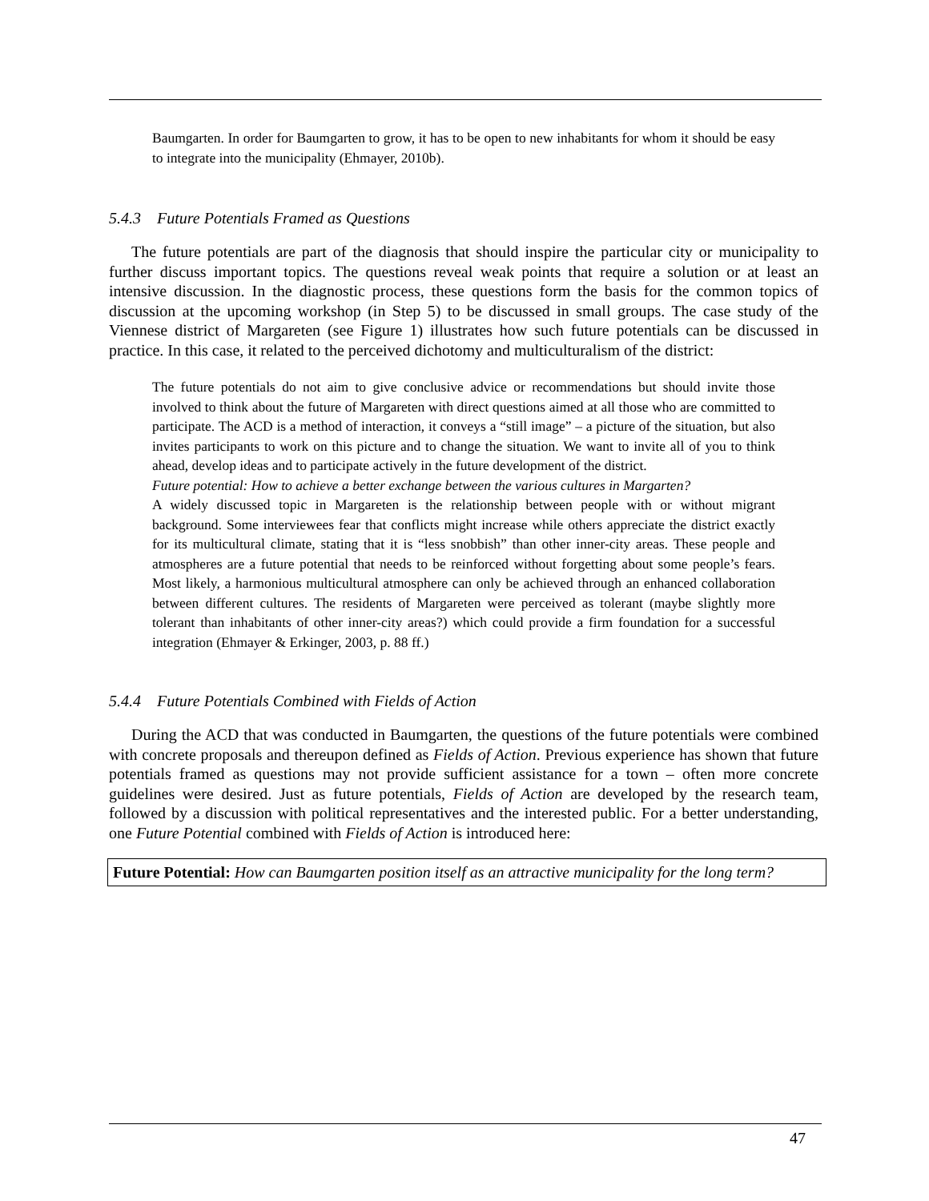Baumgarten. In order for Baumgarten to grow, it has to be open to new inhabitants for whom it should be easy to integrate into the municipality (Ehmayer, 2010b).
5.4.3 Future Potentials Framed as Questions
The future potentials are part of the diagnosis that should inspire the particular city or municipality to further discuss important topics. The questions reveal weak points that require a solution or at least an intensive discussion. In the diagnostic process, these questions form the basis for the common topics of discussion at the upcoming workshop (in Step 5) to be discussed in small groups. The case study of the Viennese district of Margareten (see Figure 1) illustrates how such future potentials can be discussed in practice. In this case, it related to the perceived dichotomy and multiculturalism of the district:
The future potentials do not aim to give conclusive advice or recommendations but should invite those involved to think about the future of Margareten with direct questions aimed at all those who are committed to participate. The ACD is a method of interaction, it conveys a “still image” – a picture of the situation, but also invites participants to work on this picture and to change the situation. We want to invite all of you to think ahead, develop ideas and to participate actively in the future development of the district.
Future potential: How to achieve a better exchange between the various cultures in Margarten?
A widely discussed topic in Margareten is the relationship between people with or without migrant background. Some interviewees fear that conflicts might increase while others appreciate the district exactly for its multicultural climate, stating that it is “less snobbish” than other inner-city areas. These people and atmospheres are a future potential that needs to be reinforced without forgetting about some people’s fears. Most likely, a harmonious multicultural atmosphere can only be achieved through an enhanced collaboration between different cultures. The residents of Margareten were perceived as tolerant (maybe slightly more tolerant than inhabitants of other inner-city areas?) which could provide a firm foundation for a successful integration (Ehmayer & Erkinger, 2003, p. 88 ff.)
5.4.4 Future Potentials Combined with Fields of Action
During the ACD that was conducted in Baumgarten, the questions of the future potentials were combined with concrete proposals and thereupon defined as Fields of Action. Previous experience has shown that future potentials framed as questions may not provide sufficient assistance for a town – often more concrete guidelines were desired. Just as future potentials, Fields of Action are developed by the research team, followed by a discussion with political representatives and the interested public. For a better understanding, one Future Potential combined with Fields of Action is introduced here:
Future Potential: How can Baumgarten position itself as an attractive municipality for the long term?
47